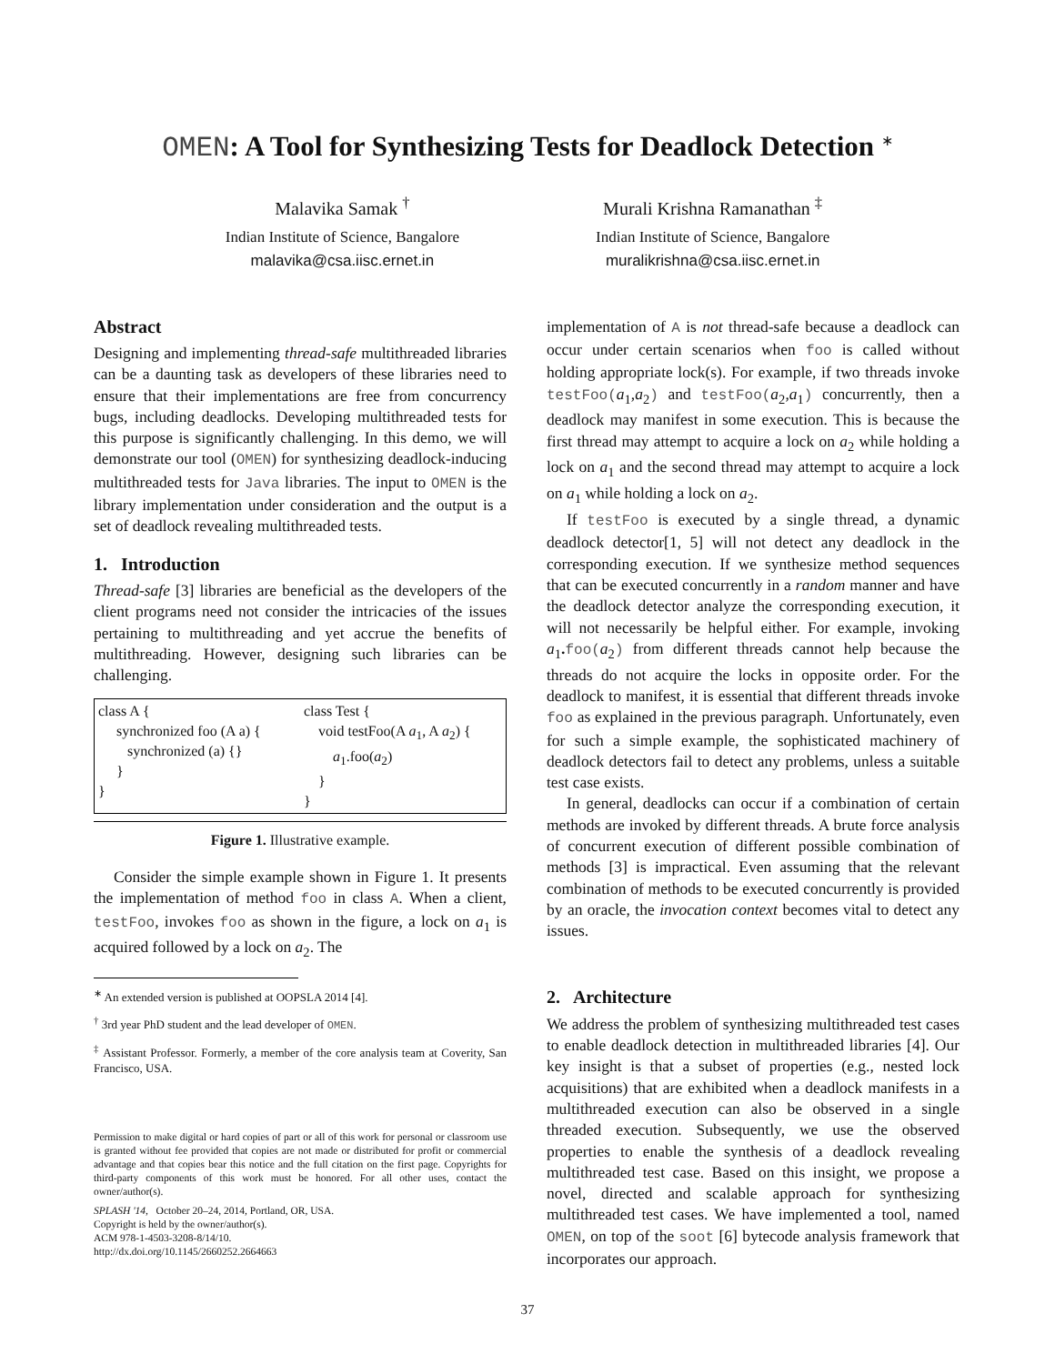OMEN: A Tool for Synthesizing Tests for Deadlock Detection <sup>∗</sup>
Malavika Samak <sup>†</sup>
Indian Institute of Science, Bangalore
malavika@csa.iisc.ernet.in
Murali Krishna Ramanathan <sup>‡</sup>
Indian Institute of Science, Bangalore
muralikrishna@csa.iisc.ernet.in
Abstract
Designing and implementing thread-safe multithreaded libraries can be a daunting task as developers of these libraries need to ensure that their implementations are free from concurrency bugs, including deadlocks. Developing multithreaded tests for this purpose is significantly challenging. In this demo, we will demonstrate our tool (OMEN) for synthesizing deadlock-inducing multithreaded tests for Java libraries. The input to OMEN is the library implementation under consideration and the output is a set of deadlock revealing multithreaded tests.
1. Introduction
Thread-safe [3] libraries are beneficial as the developers of the client programs need not consider the intricacies of the issues pertaining to multithreading and yet accrue the benefits of multithreading. However, designing such libraries can be challenging.
class A {
synchronized foo (A a) {
synchronized (a) {}
}
}
class Test {
void testFoo(A a<sub>1</sub>, A a<sub>2</sub>) {
a<sub>1</sub>.foo(a<sub>2</sub>)
}
}
Figure 1. Illustrative example.
Consider the simple example shown in Figure 1. It presents the implementation of method foo in class A. When a client, testFoo, invokes foo as shown in the figure, a lock on a<sub>1</sub> is acquired followed by a lock on a<sub>2</sub>. The
<sup>∗</sup> An extended version is published at OOPSLA 2014 [4].
<sup>†</sup> 3rd year PhD student and the lead developer of OMEN.
<sup>‡</sup> Assistant Professor. Formerly, a member of the core analysis team at Coverity, San Francisco, USA.
Permission to make digital or hard copies of part or all of this work for personal or classroom use is granted without fee provided that copies are not made or distributed for profit or commercial advantage and that copies bear this notice and the full citation on the first page. Copyrights for third-party components of this work must be honored. For all other uses, contact the owner/author(s).
SPLASH '14, October 20–24, 2014, Portland, OR, USA.
Copyright is held by the owner/author(s).
ACM 978-1-4503-3208-8/14/10.
http://dx.doi.org/10.1145/2660252.2664663
implementation of A is not thread-safe because a deadlock can occur under certain scenarios when foo is called without holding appropriate lock(s). For example, if two threads invoke testFoo(a<sub>1</sub>,a<sub>2</sub>) and testFoo(a<sub>2</sub>,a<sub>1</sub>) concurrently, then a deadlock may manifest in some execution. This is because the first thread may attempt to acquire a lock on a<sub>2</sub> while holding a lock on a<sub>1</sub> and the second thread may attempt to acquire a lock on a<sub>1</sub> while holding a lock on a<sub>2</sub>.
If testFoo is executed by a single thread, a dynamic deadlock detector[1, 5] will not detect any deadlock in the corresponding execution. If we synthesize method sequences that can be executed concurrently in a random manner and have the deadlock detector analyze the corresponding execution, it will not necessarily be helpful either. For example, invoking a<sub>1</sub>. foo(a<sub>2</sub>) from different threads cannot help because the threads do not acquire the locks in opposite order. For the deadlock to manifest, it is essential that different threads invoke foo as explained in the previous paragraph. Unfortunately, even for such a simple example, the sophisticated machinery of deadlock detectors fail to detect any problems, unless a suitable test case exists.
In general, deadlocks can occur if a combination of certain methods are invoked by different threads. A brute force analysis of concurrent execution of different possible combination of methods [3] is impractical. Even assuming that the relevant combination of methods to be executed concurrently is provided by an oracle, the invocation context becomes vital to detect any issues.
2. Architecture
We address the problem of synthesizing multithreaded test cases to enable deadlock detection in multithreaded libraries [4]. Our key insight is that a subset of properties (e.g., nested lock acquisitions) that are exhibited when a deadlock manifests in a multithreaded execution can also be observed in a single threaded execution. Subsequently, we use the observed properties to enable the synthesis of a deadlock revealing multithreaded test case. Based on this insight, we propose a novel, directed and scalable approach for synthesizing multithreaded test cases. We have implemented a tool, named OMEN, on top of the soot [6] bytecode analysis framework that incorporates our approach.
37